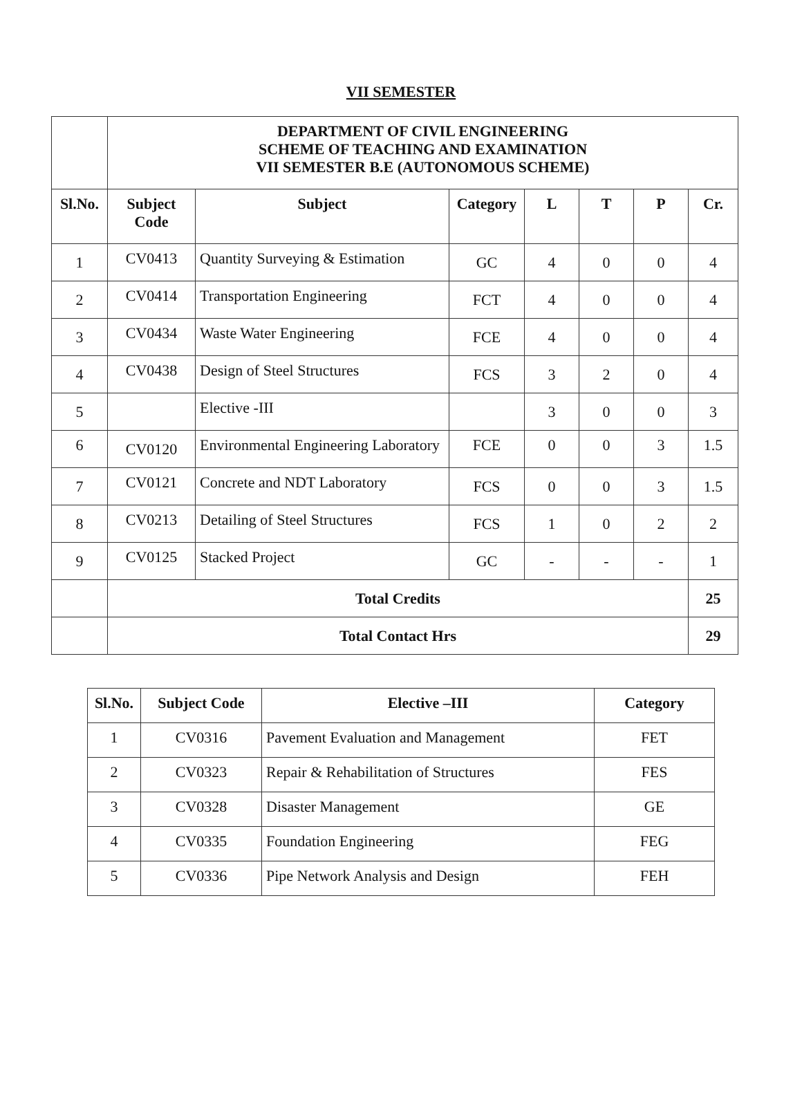VII SEMESTER
| | DEPARTMENT OF CIVIL ENGINEERING SCHEME OF TEACHING AND EXAMINATION VII SEMESTER B.E (AUTONOMOUS SCHEME) | | | | | | |
| Sl.No. | Subject Code | Subject | Category | L | T | P | Cr. |
| 1 | CV0413 | Quantity Surveying & Estimation | GC | 4 | 0 | 0 | 4 |
| 2 | CV0414 | Transportation Engineering | FCT | 4 | 0 | 0 | 4 |
| 3 | CV0434 | Waste Water Engineering | FCE | 4 | 0 | 0 | 4 |
| 4 | CV0438 | Design of Steel Structures | FCS | 3 | 2 | 0 | 4 |
| 5 | | Elective -III | | 3 | 0 | 0 | 3 |
| 6 | CV0120 | Environmental Engineering Laboratory | FCE | 0 | 0 | 3 | 1.5 |
| 7 | CV0121 | Concrete and NDT Laboratory | FCS | 0 | 0 | 3 | 1.5 |
| 8 | CV0213 | Detailing of Steel Structures | FCS | 1 | 0 | 2 | 2 |
| 9 | CV0125 | Stacked Project | GC | - | - | - | 1 |
| | Total Credits | | | | | | 25 |
| | Total Contact Hrs | | | | | | 29 |
| Sl.No. | Subject Code | Elective –III | Category |
| --- | --- | --- | --- |
| 1 | CV0316 | Pavement Evaluation and Management | FET |
| 2 | CV0323 | Repair & Rehabilitation of Structures | FES |
| 3 | CV0328 | Disaster Management | GE |
| 4 | CV0335 | Foundation Engineering | FEG |
| 5 | CV0336 | Pipe Network Analysis and Design | FEH |